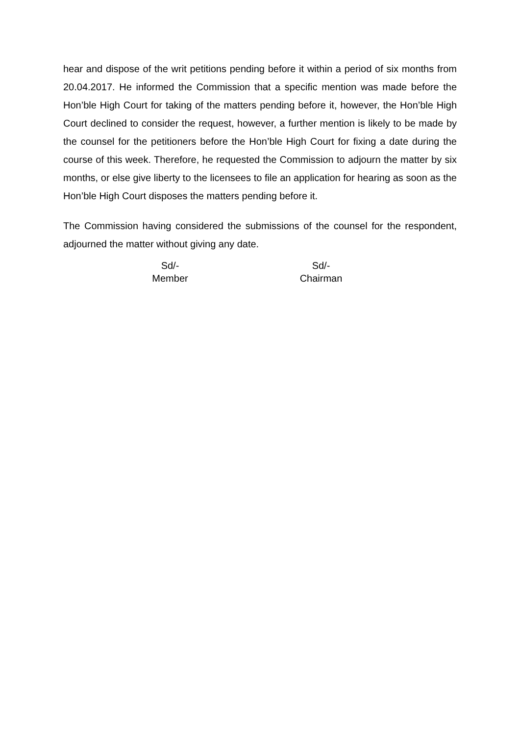hear and dispose of the writ petitions pending before it within a period of six months from 20.04.2017. He informed the Commission that a specific mention was made before the Hon’ble High Court for taking of the matters pending before it, however, the Hon’ble High Court declined to consider the request, however, a further mention is likely to be made by the counsel for the petitioners before the Hon’ble High Court for fixing a date during the course of this week. Therefore, he requested the Commission to adjourn the matter by six months, or else give liberty to the licensees to file an application for hearing as soon as the Hon’ble High Court disposes the matters pending before it.
The Commission having considered the submissions of the counsel for the respondent, adjourned the matter without giving any date.
Sd/-
Member
Sd/-
Chairman